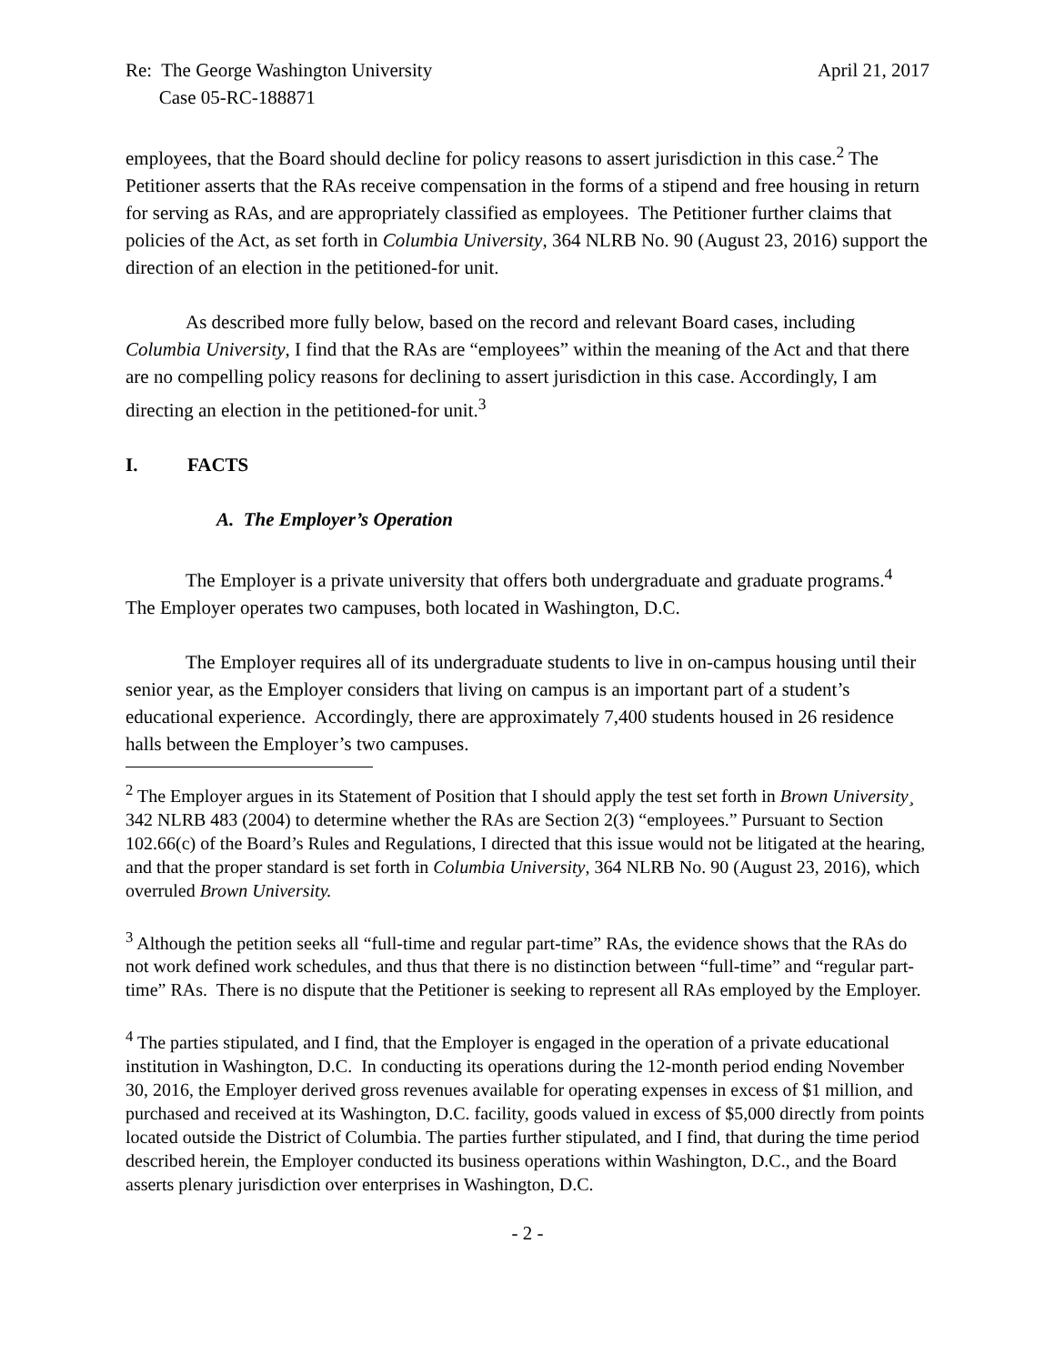Re: The George Washington University
Case 05-RC-188871
April 21, 2017
employees, that the Board should decline for policy reasons to assert jurisdiction in this case.<sup>2</sup> The Petitioner asserts that the RAs receive compensation in the forms of a stipend and free housing in return for serving as RAs, and are appropriately classified as employees. The Petitioner further claims that policies of the Act, as set forth in Columbia University, 364 NLRB No. 90 (August 23, 2016) support the direction of an election in the petitioned-for unit.
As described more fully below, based on the record and relevant Board cases, including Columbia University, I find that the RAs are “employees” within the meaning of the Act and that there are no compelling policy reasons for declining to assert jurisdiction in this case. Accordingly, I am directing an election in the petitioned-for unit.<sup>3</sup>
I. FACTS
A. The Employer’s Operation
The Employer is a private university that offers both undergraduate and graduate programs.<sup>4</sup> The Employer operates two campuses, both located in Washington, D.C.
The Employer requires all of its undergraduate students to live in on-campus housing until their senior year, as the Employer considers that living on campus is an important part of a student’s educational experience. Accordingly, there are approximately 7,400 students housed in 26 residence halls between the Employer’s two campuses.
<sup>2</sup> The Employer argues in its Statement of Position that I should apply the test set forth in Brown University¸ 342 NLRB 483 (2004) to determine whether the RAs are Section 2(3) “employees.” Pursuant to Section 102.66(c) of the Board’s Rules and Regulations, I directed that this issue would not be litigated at the hearing, and that the proper standard is set forth in Columbia University, 364 NLRB No. 90 (August 23, 2016), which overruled Brown University.
<sup>3</sup> Although the petition seeks all “full-time and regular part-time” RAs, the evidence shows that the RAs do not work defined work schedules, and thus that there is no distinction between “full-time” and “regular part-time” RAs. There is no dispute that the Petitioner is seeking to represent all RAs employed by the Employer.
<sup>4</sup> The parties stipulated, and I find, that the Employer is engaged in the operation of a private educational institution in Washington, D.C. In conducting its operations during the 12-month period ending November 30, 2016, the Employer derived gross revenues available for operating expenses in excess of $1 million, and purchased and received at its Washington, D.C. facility, goods valued in excess of $5,000 directly from points located outside the District of Columbia. The parties further stipulated, and I find, that during the time period described herein, the Employer conducted its business operations within Washington, D.C., and the Board asserts plenary jurisdiction over enterprises in Washington, D.C.
- 2 -